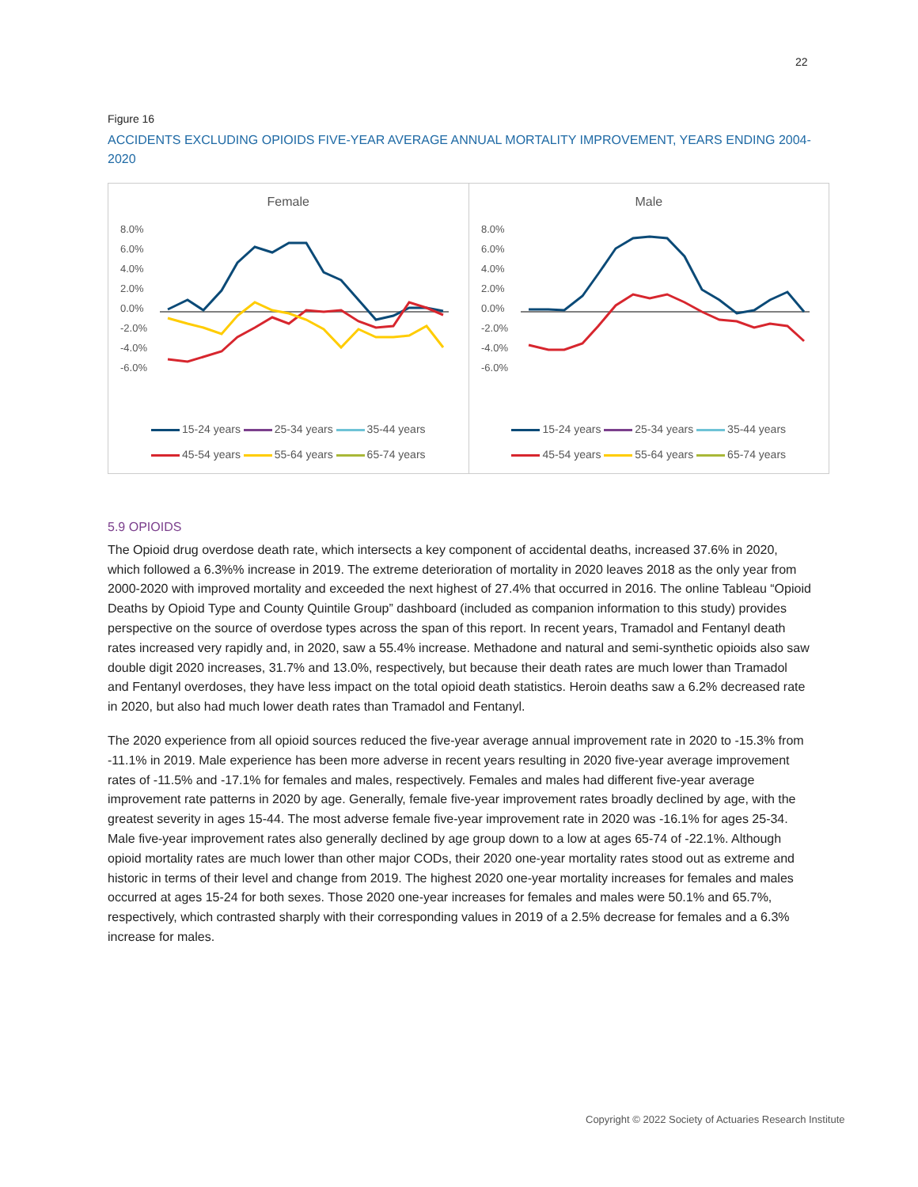22
Figure 16
ACCIDENTS EXCLUDING OPIOIDS FIVE-YEAR AVERAGE ANNUAL MORTALITY IMPROVEMENT, YEARS ENDING 2004-2020
Female
8.0%
6.0%
4.0%
2.0%
0.0%
-2.0%
-4.0%
-6.0%
15-24 years 25-34 years 35-44 years
45-54 years 55-64 years 65-74 years
Male
8.0%
6.0%
4.0%
2.0%
0.0%
-2.0%
-4.0%
-6.0%
15-24 years 25-34 years 35-44 years
45-54 years 55-64 years 65-74 years
5.9 OPIOIDS
The Opioid drug overdose death rate, which intersects a key component of accidental deaths, increased 37.6% in 2020, which followed a 6.3%% increase in 2019. The extreme deterioration of mortality in 2020 leaves 2018 as the only year from 2000-2020 with improved mortality and exceeded the next highest of 27.4% that occurred in 2016. The online Tableau “Opioid Deaths by Opioid Type and County Quintile Group” dashboard (included as companion information to this study) provides perspective on the source of overdose types across the span of this report. In recent years, Tramadol and Fentanyl death rates increased very rapidly and, in 2020, saw a 55.4% increase. Methadone and natural and semi-synthetic opioids also saw double digit 2020 increases, 31.7% and 13.0%, respectively, but because their death rates are much lower than Tramadol and Fentanyl overdoses, they have less impact on the total opioid death statistics. Heroin deaths saw a 6.2% decreased rate in 2020, but also had much lower death rates than Tramadol and Fentanyl.
The 2020 experience from all opioid sources reduced the five-year average annual improvement rate in 2020 to -15.3% from -11.1% in 2019. Male experience has been more adverse in recent years resulting in 2020 five-year average improvement rates of -11.5% and -17.1% for females and males, respectively. Females and males had different five-year average improvement rate patterns in 2020 by age. Generally, female five-year improvement rates broadly declined by age, with the greatest severity in ages 15-44. The most adverse female five-year improvement rate in 2020 was -16.1% for ages 25-34. Male five-year improvement rates also generally declined by age group down to a low at ages 65-74 of -22.1%. Although opioid mortality rates are much lower than other major CODs, their 2020 one-year mortality rates stood out as extreme and historic in terms of their level and change from 2019. The highest 2020 one-year mortality increases for females and males occurred at ages 15-24 for both sexes. Those 2020 one-year increases for females and males were 50.1% and 65.7%, respectively, which contrasted sharply with their corresponding values in 2019 of a 2.5% decrease for females and a 6.3% increase for males.
Copyright © 2022 Society of Actuaries Research Institute